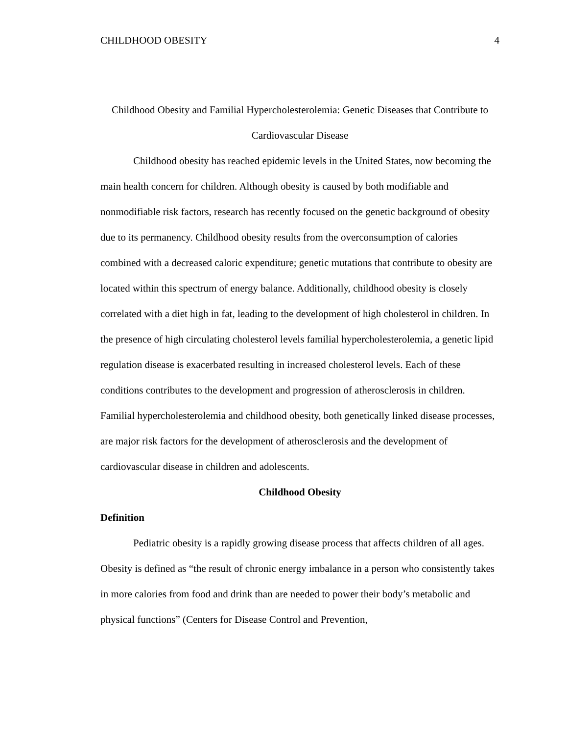CHILDHOOD OBESITY 4
Childhood Obesity and Familial Hypercholesterolemia: Genetic Diseases that Contribute to Cardiovascular Disease
Childhood obesity has reached epidemic levels in the United States, now becoming the main health concern for children. Although obesity is caused by both modifiable and nonmodifiable risk factors, research has recently focused on the genetic background of obesity due to its permanency. Childhood obesity results from the overconsumption of calories combined with a decreased caloric expenditure; genetic mutations that contribute to obesity are located within this spectrum of energy balance. Additionally, childhood obesity is closely correlated with a diet high in fat, leading to the development of high cholesterol in children. In the presence of high circulating cholesterol levels familial hypercholesterolemia, a genetic lipid regulation disease is exacerbated resulting in increased cholesterol levels. Each of these conditions contributes to the development and progression of atherosclerosis in children. Familial hypercholesterolemia and childhood obesity, both genetically linked disease processes, are major risk factors for the development of atherosclerosis and the development of cardiovascular disease in children and adolescents.
Childhood Obesity
Definition
Pediatric obesity is a rapidly growing disease process that affects children of all ages. Obesity is defined as “the result of chronic energy imbalance in a person who consistently takes in more calories from food and drink than are needed to power their body’s metabolic and physical functions” (Centers for Disease Control and Prevention,